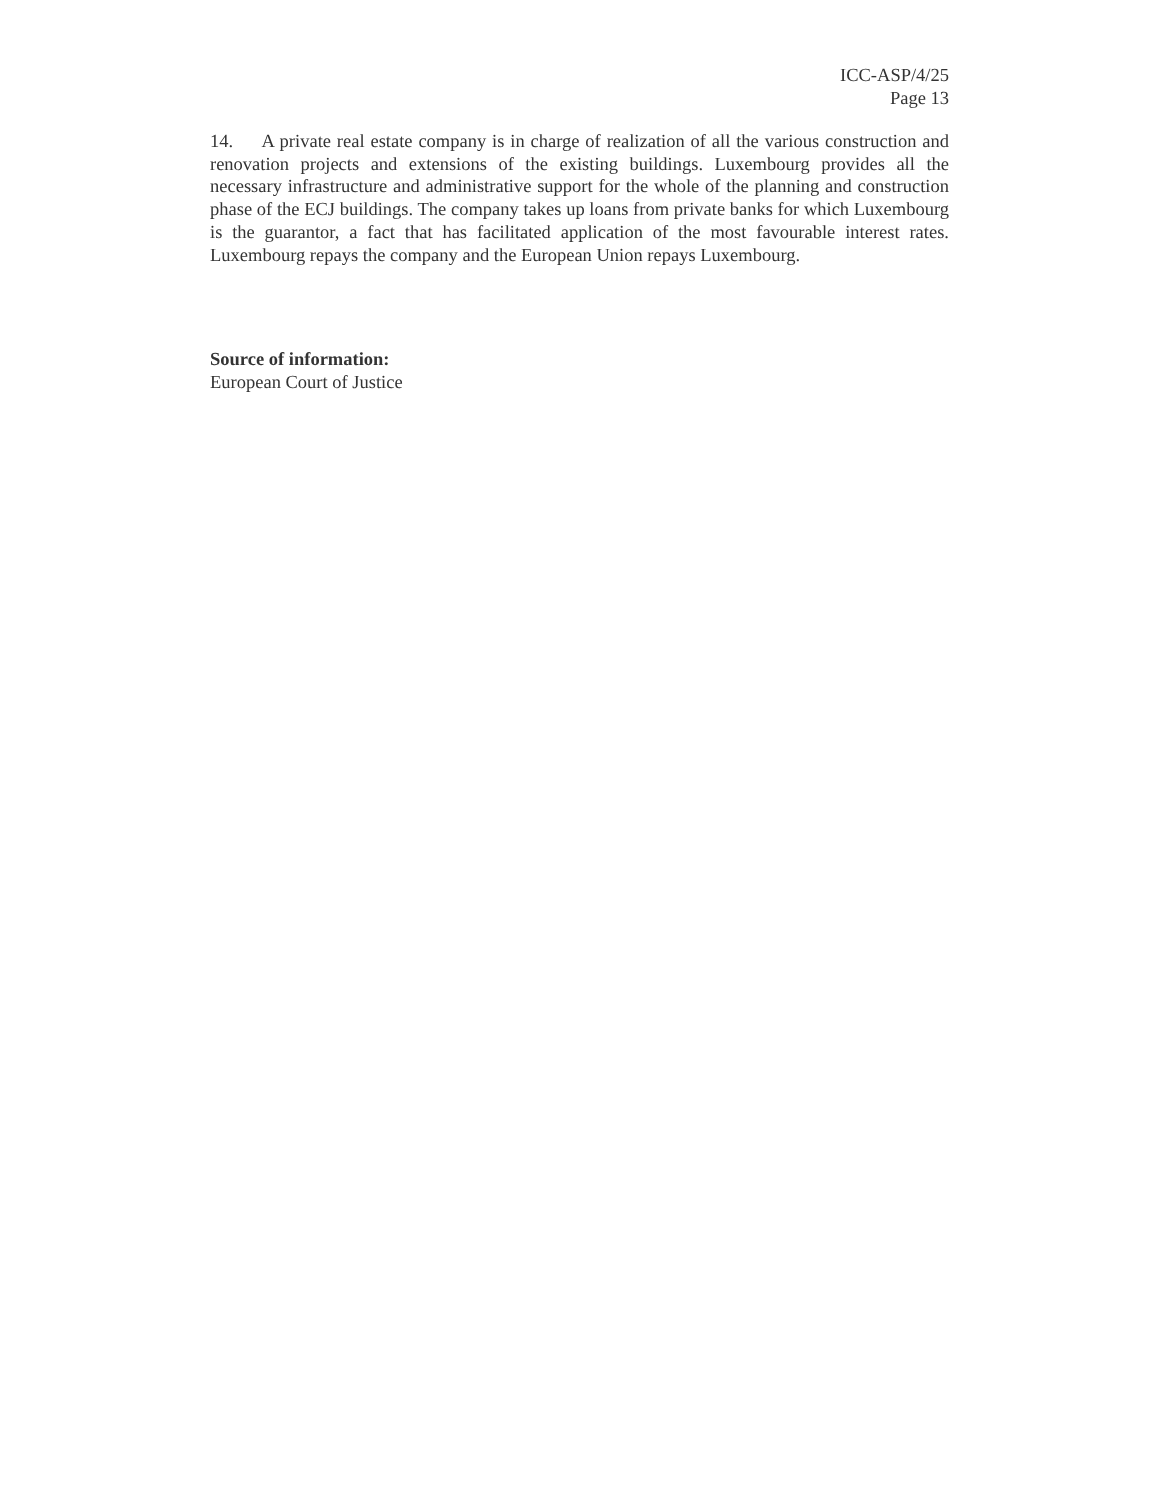ICC-ASP/4/25
Page 13
14. A private real estate company is in charge of realization of all the various construction and renovation projects and extensions of the existing buildings. Luxembourg provides all the necessary infrastructure and administrative support for the whole of the planning and construction phase of the ECJ buildings. The company takes up loans from private banks for which Luxembourg is the guarantor, a fact that has facilitated application of the most favourable interest rates. Luxembourg repays the company and the European Union repays Luxembourg.
Source of information:
European Court of Justice